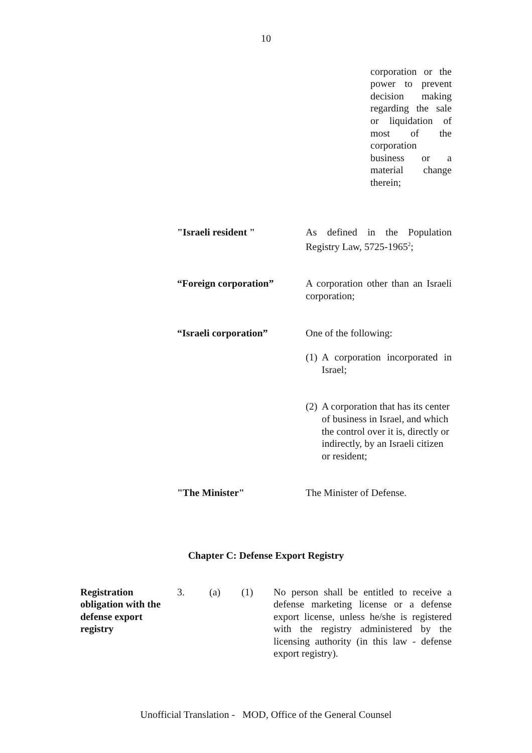10
corporation or the power to prevent decision making regarding the sale or liquidation of most of the corporation business or a material change therein;
"Israeli resident " As defined in the Population Registry Law, 5725-1965<sup>2</sup>;
“Foreign corporation” A corporation other than an Israeli corporation;
“Israeli corporation” One of the following:
(1) A corporation incorporated in Israel;
(2) A corporation that has its center of business in Israel, and which the control over it is, directly or indirectly, by an Israeli citizen or resident;
"The Minister" The Minister of Defense.
Chapter C: Defense Export Registry
Registration obligation with the defense export registry
3. (a) (1) No person shall be entitled to receive a defense marketing license or a defense export license, unless he/she is registered with the registry administered by the licensing authority (in this law - defense export registry).
Unofficial Translation - MOD, Office of the General Counsel